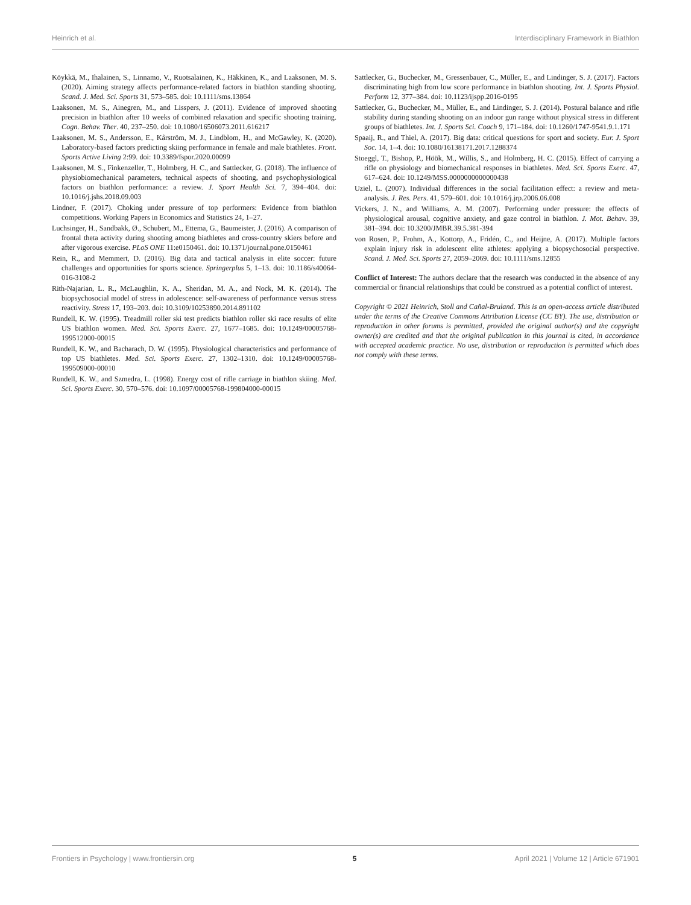Heinrich et al. Interdisciplinary Framework in Biathlon
Köykkä, M., Ihalainen, S., Linnamo, V., Ruotsalainen, K., Häkkinen, K., and Laaksonen, M. S. (2020). Aiming strategy affects performance-related factors in biathlon standing shooting. Scand. J. Med. Sci. Sports 31, 573–585. doi: 10.1111/sms.13864
Laaksonen, M. S., Ainegren, M., and Lisspers, J. (2011). Evidence of improved shooting precision in biathlon after 10 weeks of combined relaxation and specific shooting training. Cogn. Behav. Ther. 40, 237–250. doi: 10.1080/16506073.2011.616217
Laaksonen, M. S., Andersson, E., Kårström, M. J., Lindblom, H., and McGawley, K. (2020). Laboratory-based factors predicting skiing performance in female and male biathletes. Front. Sports Active Living 2:99. doi: 10.3389/fspor.2020.00099
Laaksonen, M. S., Finkenzeller, T., Holmberg, H. C., and Sattlecker, G. (2018). The influence of physiobiomechanical parameters, technical aspects of shooting, and psychophysiological factors on biathlon performance: a review. J. Sport Health Sci. 7, 394–404. doi: 10.1016/j.jshs.2018.09.003
Lindner, F. (2017). Choking under pressure of top performers: Evidence from biathlon competitions. Working Papers in Economics and Statistics 24, 1–27.
Luchsinger, H., Sandbakk, Ø., Schubert, M., Ettema, G., Baumeister, J. (2016). A comparison of frontal theta activity during shooting among biathletes and cross-country skiers before and after vigorous exercise. PLoS ONE 11:e0150461. doi: 10.1371/journal.pone.0150461
Rein, R., and Memmert, D. (2016). Big data and tactical analysis in elite soccer: future challenges and opportunities for sports science. Springerplus 5, 1–13. doi: 10.1186/s40064-016-3108-2
Rith-Najarian, L. R., McLaughlin, K. A., Sheridan, M. A., and Nock, M. K. (2014). The biopsychosocial model of stress in adolescence: self-awareness of performance versus stress reactivity. Stress 17, 193–203. doi: 10.3109/10253890.2014.891102
Rundell, K. W. (1995). Treadmill roller ski test predicts biathlon roller ski race results of elite US biathlon women. Med. Sci. Sports Exerc. 27, 1677–1685. doi: 10.1249/00005768-199512000-00015
Rundell, K. W., and Bacharach, D. W. (1995). Physiological characteristics and performance of top US biathletes. Med. Sci. Sports Exerc. 27, 1302–1310. doi: 10.1249/00005768-199509000-00010
Rundell, K. W., and Szmedra, L. (1998). Energy cost of rifle carriage in biathlon skiing. Med. Sci. Sports Exerc. 30, 570–576. doi: 10.1097/00005768-199804000-00015
Sattlecker, G., Buchecker, M., Gressenbauer, C., Müller, E., and Lindinger, S. J. (2017). Factors discriminating high from low score performance in biathlon shooting. Int. J. Sports Physiol. Perform 12, 377–384. doi: 10.1123/ijspp.2016-0195
Sattlecker, G., Buchecker, M., Müller, E., and Lindinger, S. J. (2014). Postural balance and rifle stability during standing shooting on an indoor gun range without physical stress in different groups of biathletes. Int. J. Sports Sci. Coach 9, 171–184. doi: 10.1260/1747-9541.9.1.171
Spaaij, R., and Thiel, A. (2017). Big data: critical questions for sport and society. Eur. J. Sport Soc. 14, 1–4. doi: 10.1080/16138171.2017.1288374
Stoeggl, T., Bishop, P., Höök, M., Willis, S., and Holmberg, H. C. (2015). Effect of carrying a rifle on physiology and biomechanical responses in biathletes. Med. Sci. Sports Exerc. 47, 617–624. doi: 10.1249/MSS.0000000000000438
Uziel, L. (2007). Individual differences in the social facilitation effect: a review and meta-analysis. J. Res. Pers. 41, 579–601. doi: 10.1016/j.jrp.2006.06.008
Vickers, J. N., and Williams, A. M. (2007). Performing under pressure: the effects of physiological arousal, cognitive anxiety, and gaze control in biathlon. J. Mot. Behav. 39, 381–394. doi: 10.3200/JMBR.39.5.381-394
von Rosen, P., Frohm, A., Kottorp, A., Fridén, C., and Heijne, A. (2017). Multiple factors explain injury risk in adolescent elite athletes: applying a biopsychosocial perspective. Scand. J. Med. Sci. Sports 27, 2059–2069. doi: 10.1111/sms.12855
Conflict of Interest: The authors declare that the research was conducted in the absence of any commercial or financial relationships that could be construed as a potential conflict of interest.
Copyright © 2021 Heinrich, Stoll and Cañal-Bruland. This is an open-access article distributed under the terms of the Creative Commons Attribution License (CC BY). The use, distribution or reproduction in other forums is permitted, provided the original author(s) and the copyright owner(s) are credited and that the original publication in this journal is cited, in accordance with accepted academic practice. No use, distribution or reproduction is permitted which does not comply with these terms.
Frontiers in Psychology | www.frontiersin.org 5 April 2021 | Volume 12 | Article 671901